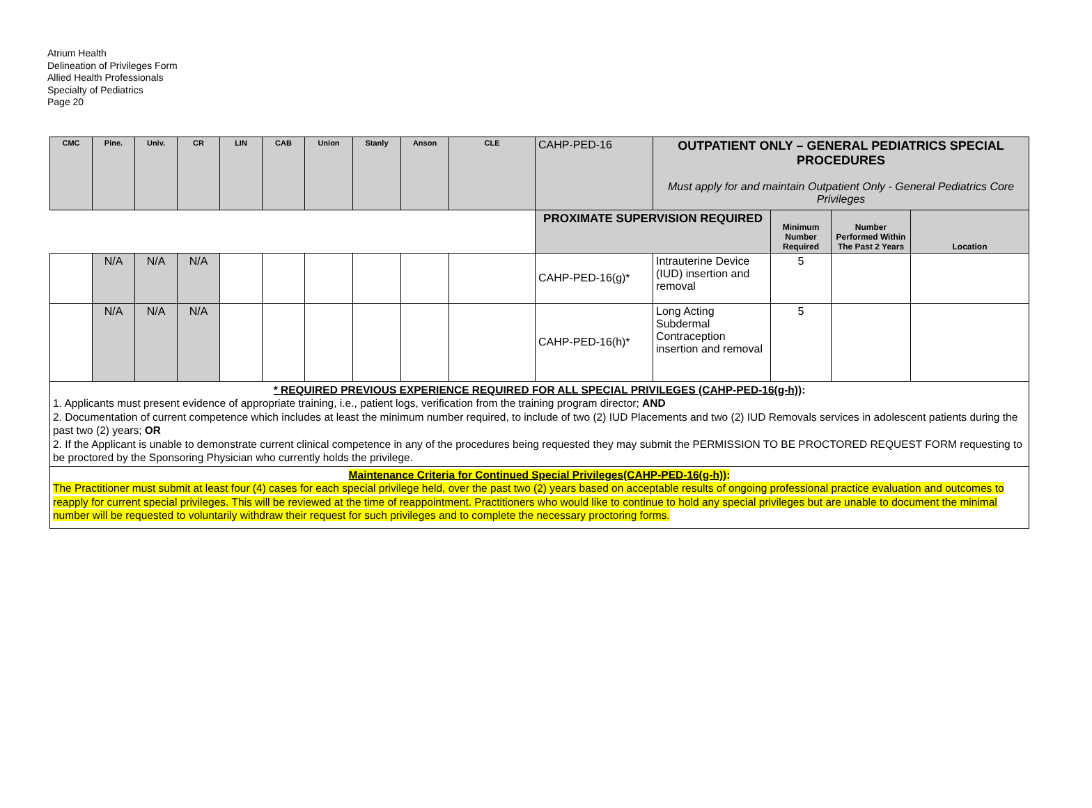Atrium Health
Delineation of Privileges Form
Allied Health Professionals
Specialty of Pediatrics
Page 20
| CMC | Pine. | Univ. | CR | LIN | CAB | Union | Stanly | Anson | CLE | CAHP-PED-16 | OUTPATIENT ONLY – GENERAL PEDIATRICS SPECIAL PROCEDURES Must apply for and maintain Outpatient Only - General Pediatrics Core Privileges | | | |
| | | | | | | | | | | PROXIMATE SUPERVISION REQUIRED | | Minimum Number Required | Number Performed Within The Past 2 Years | Location |
| | N/A | N/A | N/A | | | | | | | CAHP-PED-16(g)* | Intrauterine Device (IUD) insertion and removal | 5 | | |
| | N/A | N/A | N/A | | | | | | | CAHP-PED-16(h)* | Long Acting Subdermal Contraception insertion and removal | 5 | | |
| * REQUIRED PREVIOUS EXPERIENCE REQUIRED FOR ALL SPECIAL PRIVILEGES (CAHP-PED-16(g-h)) : 1. Applicants must present evidence of appropriate training, i.e., patient logs, verification from the training program director; AND 2. Documentation of current competence which includes at least the minimum number required, to include of two (2) IUD Placements and two (2) IUD Removals services in adolescent patients during the past two (2) years; OR 2. If the Applicant is unable to demonstrate current clinical competence in any of the procedures being requested they may submit the PERMISSION TO BE PROCTORED REQUEST FORM requesting to be proctored by the Sponsoring Physician who currently holds the privilege. | | | | | | | | | | | | | | |
| Maintenance Criteria for Continued Special Privileges(CAHP-PED-16(g-h)) : The Practitioner must submit at least four (4) cases for each special privilege held, over the past two (2) years based on acceptable results of ongoing professional practice evaluation and outcomes to reapply for current special privileges. This will be reviewed at the time of reappointment. Practitioners who would like to continue to hold any special privileges but are unable to document the minimal number will be requested to voluntarily withdraw their request for such privileges and to complete the necessary proctoring forms. | | | | | | | | | | | | | | |